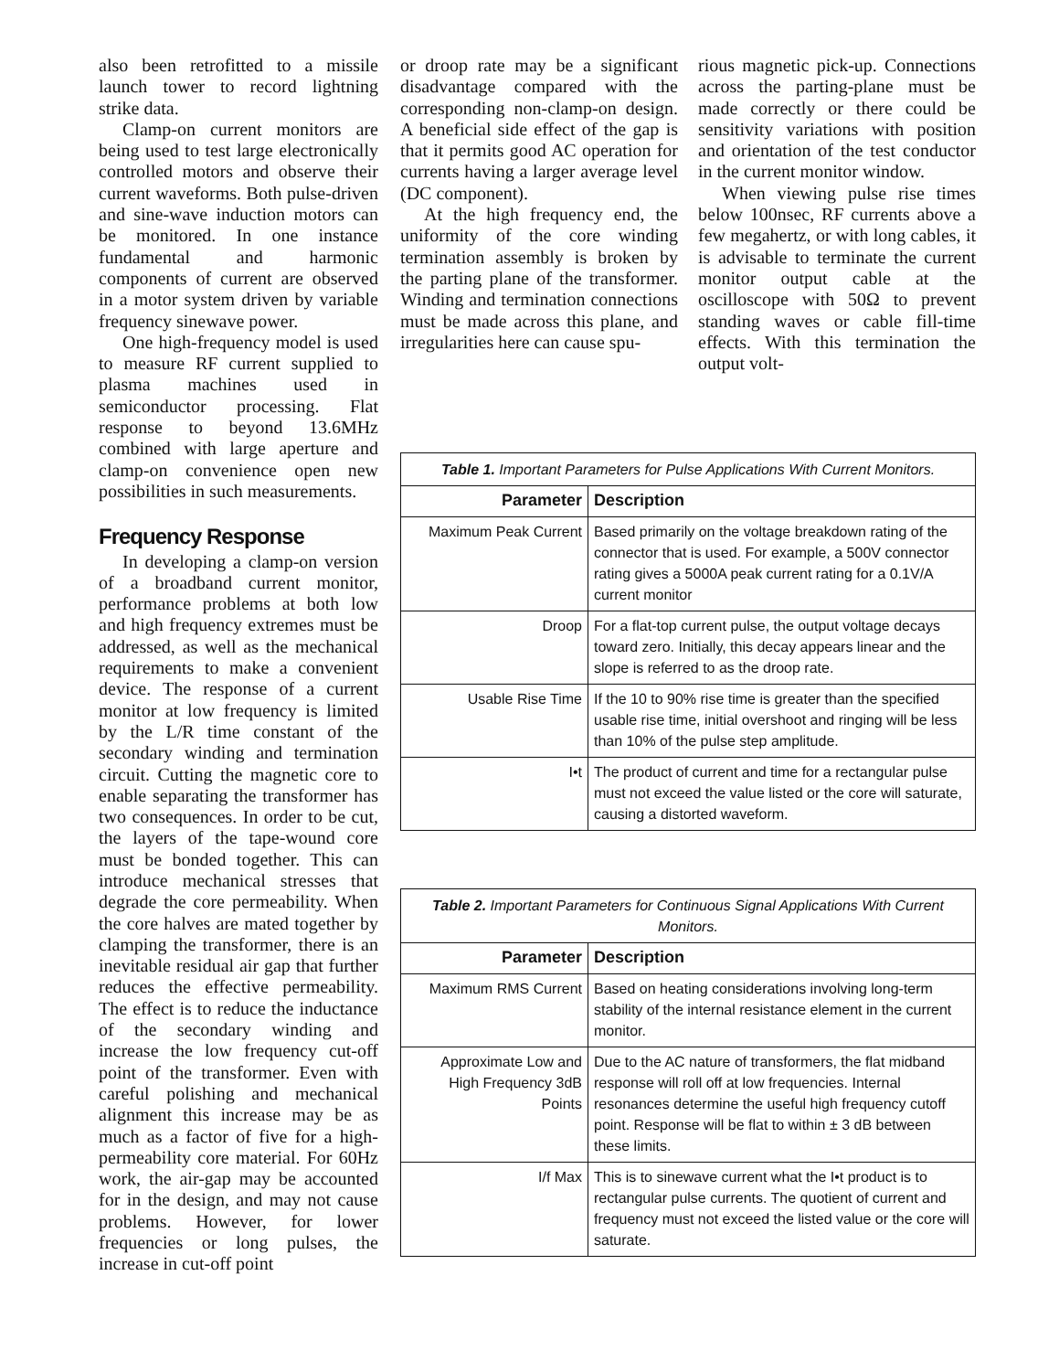also been retrofitted to a missile launch tower to record lightning strike data.
Clamp-on current monitors are being used to test large electronically controlled motors and observe their current waveforms. Both pulse-driven and sine-wave induction motors can be monitored. In one instance fundamental and harmonic components of current are observed in a motor system driven by variable frequency sinewave power.
One high-frequency model is used to measure RF current supplied to plasma machines used in semiconductor processing. Flat response to beyond 13.6MHz combined with large aperture and clamp-on convenience open new possibilities in such measurements.
Frequency Response
In developing a clamp-on version of a broadband current monitor, performance problems at both low and high frequency extremes must be addressed, as well as the mechanical requirements to make a convenient device. The response of a current monitor at low frequency is limited by the L/R time constant of the secondary winding and termination circuit. Cutting the magnetic core to enable separating the transformer has two consequences. In order to be cut, the layers of the tape-wound core must be bonded together. This can introduce mechanical stresses that degrade the core permeability. When the core halves are mated together by clamping the transformer, there is an inevitable residual air gap that further reduces the effective permeability. The effect is to reduce the inductance of the secondary winding and increase the low frequency cut-off point of the transformer. Even with careful polishing and mechanical alignment this increase may be as much as a factor of five for a high-permeability core material. For 60Hz work, the air-gap may be accounted for in the design, and may not cause problems. However, for lower frequencies or long pulses, the increase in cut-off point
or droop rate may be a significant disadvantage compared with the corresponding non-clamp-on design. A beneficial side effect of the gap is that it permits good AC operation for currents having a larger average level (DC component).
At the high frequency end, the uniformity of the core winding termination assembly is broken by the parting plane of the transformer. Winding and termination connections must be made across this plane, and irregularities here can cause spu-
rious magnetic pick-up. Connections across the parting-plane must be made correctly or there could be sensitivity variations with position and orientation of the test conductor in the current monitor window.
When viewing pulse rise times below 100nsec, RF currents above a few megahertz, or with long cables, it is advisable to terminate the current monitor output cable at the oscilloscope with 50Ω to prevent standing waves or cable fill-time effects. With this termination the output volt-
Table 1. Important Parameters for Pulse Applications With Current Monitors.
| Parameter | Description |
| --- | --- |
| Maximum Peak Current | Based primarily on the voltage breakdown rating of the connector that is used. For example, a 500V connector rating gives a 5000A peak current rating for a 0.1V/A current monitor |
| Droop | For a flat-top current pulse, the output voltage decays toward zero. Initially, this decay appears linear and the slope is referred to as the droop rate. |
| Usable Rise Time | If the 10 to 90% rise time is greater than the specified usable rise time, initial overshoot and ringing will be less than 10% of the pulse step amplitude. |
| I•t | The product of current and time for a rectangular pulse must not exceed the value listed or the core will saturate, causing a distorted waveform. |
Table 2. Important Parameters for Continuous Signal Applications With Current Monitors.
| Parameter | Description |
| --- | --- |
| Maximum RMS Current | Based on heating considerations involving long-term stability of the internal resistance element in the current monitor. |
| Approximate Low and High Frequency 3dB Points | Due to the AC nature of transformers, the flat midband response will roll off at low frequencies. Internal resonances determine the useful high frequency cutoff point. Response will be flat to within ± 3 dB between these limits. |
| I/f Max | This is to sinewave current what the I•t product is to rectangular pulse currents. The quotient of current and frequency must not exceed the listed value or the core will saturate. |